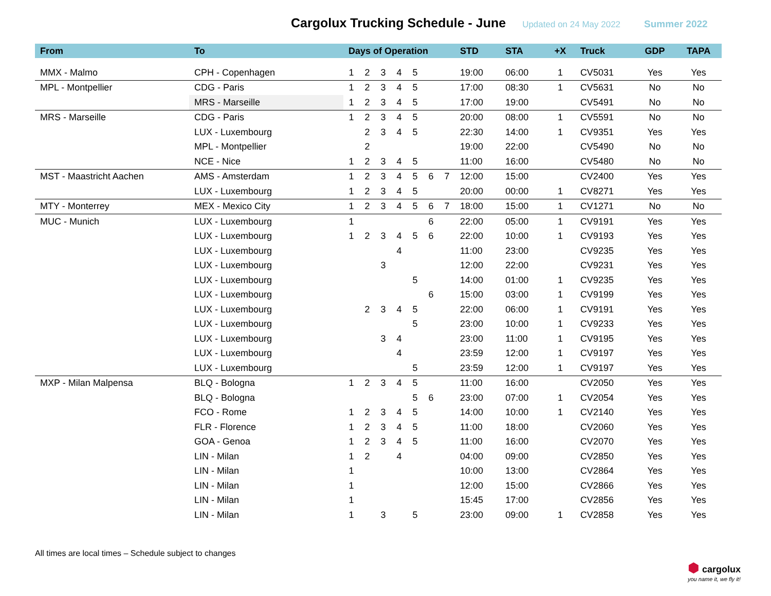Cargolux Trucking Schedule - June
Updated on 24 May 2022 Summer 2022
| From | To | Days of Operation | | | | | | | STD | STA | +X | Truck | GDP | TAPA |
| --- | --- | --- | --- | --- | --- | --- | --- | --- | --- | --- | --- | --- | --- | --- |
| MMX - Malmo | CPH - Copenhagen | 1 | 2 | 3 | 4 | 5 | | | 19:00 | 06:00 | 1 | CV5031 | Yes | Yes |
| MPL - Montpellier | CDG - Paris | 1 | 2 | 3 | 4 | 5 | | | 17:00 | 08:30 | 1 | CV5631 | No | No |
| | MRS - Marseille | 1 | 2 | 3 | 4 | 5 | | | 17:00 | 19:00 | | CV5491 | No | No |
| MRS - Marseille | CDG - Paris | 1 | 2 | 3 | 4 | 5 | | | 20:00 | 08:00 | 1 | CV5591 | No | No |
| | LUX - Luxembourg | | 2 | 3 | 4 | 5 | | | 22:30 | 14:00 | 1 | CV9351 | Yes | Yes |
| | MPL - Montpellier | | 2 | | | | | | 19:00 | 22:00 | | CV5490 | No | No |
| | NCE - Nice | 1 | 2 | 3 | 4 | 5 | | | 11:00 | 16:00 | | CV5480 | No | No |
| MST - Maastricht Aachen | AMS - Amsterdam | 1 | 2 | 3 | 4 | 5 | 6 | 7 | 12:00 | 15:00 | | CV2400 | Yes | Yes |
| | LUX - Luxembourg | 1 | 2 | 3 | 4 | 5 | | | 20:00 | 00:00 | 1 | CV8271 | Yes | Yes |
| MTY - Monterrey | MEX - Mexico City | 1 | 2 | 3 | 4 | 5 | 6 | 7 | 18:00 | 15:00 | 1 | CV1271 | No | No |
| MUC - Munich | LUX - Luxembourg | 1 | | | | | 6 | | 22:00 | 05:00 | 1 | CV9191 | Yes | Yes |
| | LUX - Luxembourg | 1 | 2 | 3 | 4 | 5 | 6 | | 22:00 | 10:00 | 1 | CV9193 | Yes | Yes |
| | LUX - Luxembourg | | | | 4 | | | | 11:00 | 23:00 | | CV9235 | Yes | Yes |
| | LUX - Luxembourg | | | 3 | | | | | 12:00 | 22:00 | | CV9231 | Yes | Yes |
| | LUX - Luxembourg | | | | | 5 | | | 14:00 | 01:00 | 1 | CV9235 | Yes | Yes |
| | LUX - Luxembourg | | | | | | 6 | | 15:00 | 03:00 | 1 | CV9199 | Yes | Yes |
| | LUX - Luxembourg | | 2 | 3 | 4 | 5 | | | 22:00 | 06:00 | 1 | CV9191 | Yes | Yes |
| | LUX - Luxembourg | | | | | 5 | | | 23:00 | 10:00 | 1 | CV9233 | Yes | Yes |
| | LUX - Luxembourg | | | 3 | 4 | | | | 23:00 | 11:00 | 1 | CV9195 | Yes | Yes |
| | LUX - Luxembourg | | | | 4 | | | | 23:59 | 12:00 | 1 | CV9197 | Yes | Yes |
| | LUX - Luxembourg | | | | | 5 | | | 23:59 | 12:00 | 1 | CV9197 | Yes | Yes |
| MXP - Milan Malpensa | BLQ - Bologna | 1 | 2 | 3 | 4 | 5 | | | 11:00 | 16:00 | | CV2050 | Yes | Yes |
| | BLQ - Bologna | | | | | 5 | 6 | | 23:00 | 07:00 | 1 | CV2054 | Yes | Yes |
| | FCO - Rome | 1 | 2 | 3 | 4 | 5 | | | 14:00 | 10:00 | 1 | CV2140 | Yes | Yes |
| | FLR - Florence | 1 | 2 | 3 | 4 | 5 | | | 11:00 | 18:00 | | CV2060 | Yes | Yes |
| | GOA - Genoa | 1 | 2 | 3 | 4 | 5 | | | 11:00 | 16:00 | | CV2070 | Yes | Yes |
| | LIN - Milan | 1 | 2 | | 4 | | | | 04:00 | 09:00 | | CV2850 | Yes | Yes |
| | LIN - Milan | 1 | | | | | | | 10:00 | 13:00 | | CV2864 | Yes | Yes |
| | LIN - Milan | 1 | | | | | | | 12:00 | 15:00 | | CV2866 | Yes | Yes |
| | LIN - Milan | 1 | | | | | | | 15:45 | 17:00 | | CV2856 | Yes | Yes |
| | LIN - Milan | 1 | | 3 | | 5 | | | 23:00 | 09:00 | 1 | CV2858 | Yes | Yes |
All times are local times – Schedule subject to changes
⬢ cargolux
you name it, we fly it!